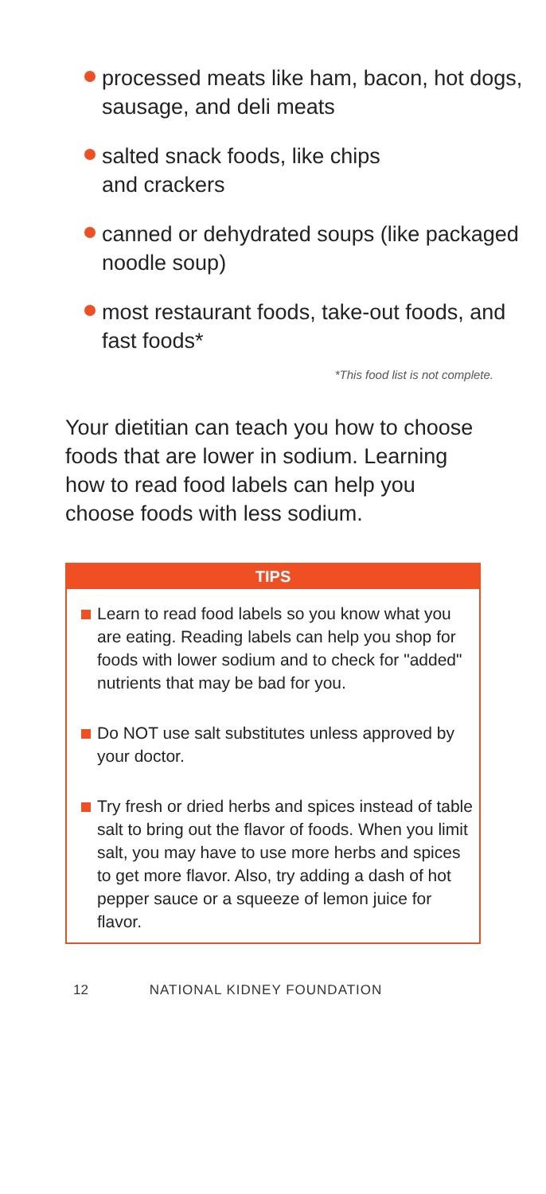processed meats like ham, bacon, hot dogs, sausage, and deli meats
salted snack foods, like chips
and crackers
canned or dehydrated soups (like packaged noodle soup)
most restaurant foods, take-out foods, and fast foods*
*This food list is not complete.
Your dietitian can teach you how to choose foods that are lower in sodium. Learning how to read food labels can help you choose foods with less sodium.
TIPS
Learn to read food labels so you know what you are eating. Reading labels can help you shop for foods with lower sodium and to check for "added" nutrients that may be bad for you.
Do NOT use salt substitutes unless approved by your doctor.
Try fresh or dried herbs and spices instead of table salt to bring out the flavor of foods. When you limit salt, you may have to use more herbs and spices to get more flavor. Also, try adding a dash of hot pepper sauce or a squeeze of lemon juice for flavor.
12 NATIONAL KIDNEY FOUNDATION